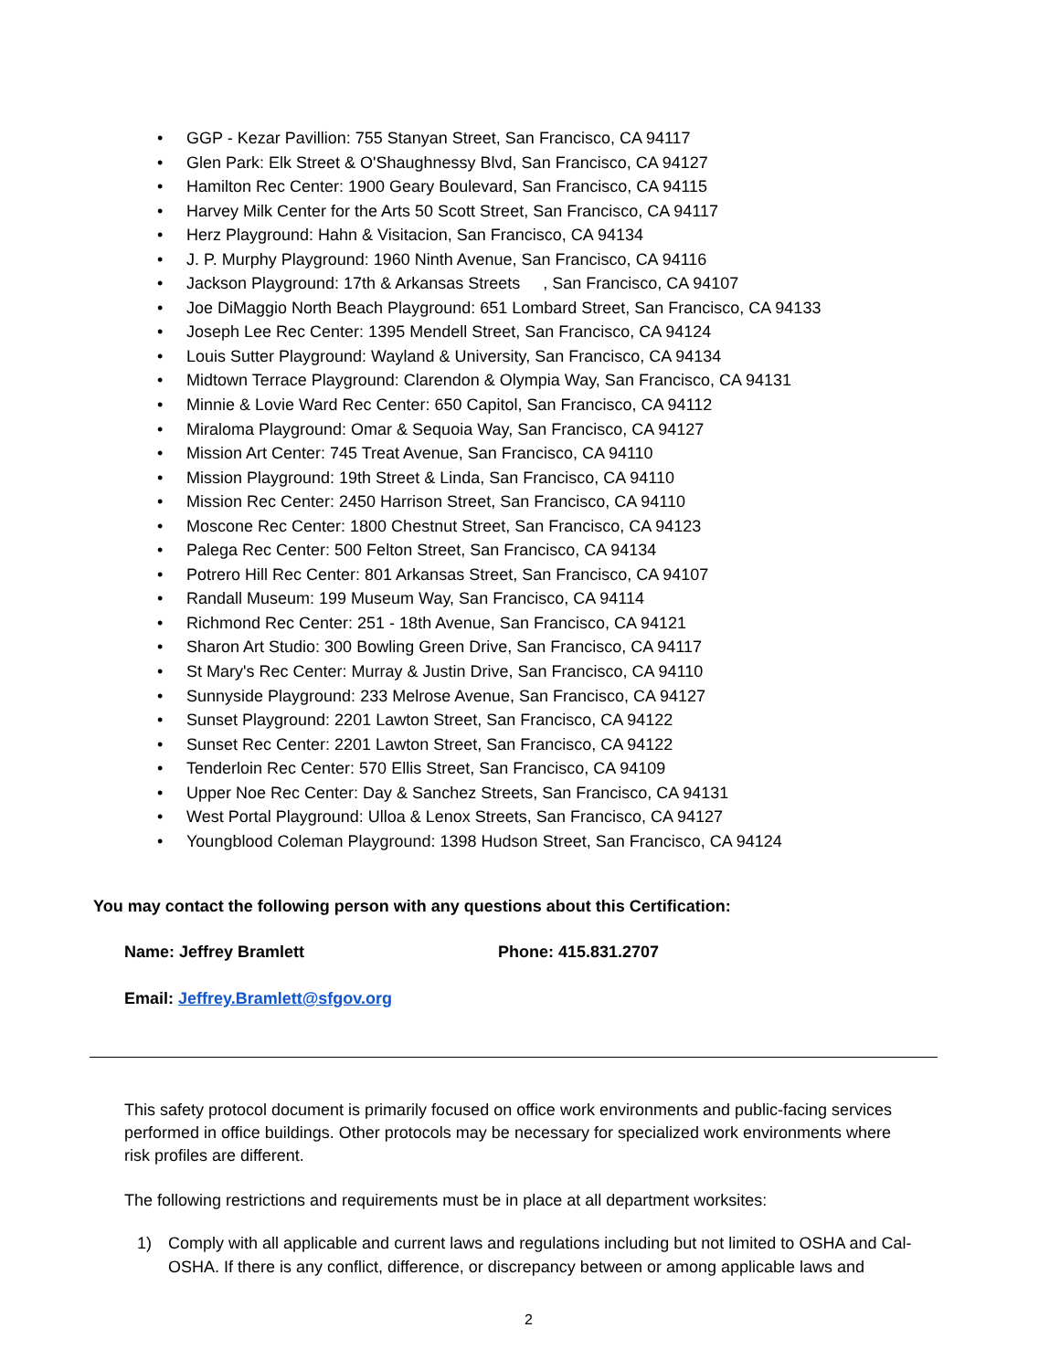• GGP - Kezar Pavillion: 755 Stanyan Street, San Francisco, CA 94117
• Glen Park: Elk Street & O'Shaughnessy Blvd, San Francisco, CA 94127
• Hamilton Rec Center: 1900 Geary Boulevard, San Francisco, CA 94115
• Harvey Milk Center for the Arts 50 Scott Street, San Francisco, CA 94117
• Herz Playground: Hahn & Visitacion, San Francisco, CA 94134
• J. P. Murphy Playground: 1960 Ninth Avenue, San Francisco, CA 94116
• Jackson Playground: 17th & Arkansas Streets , San Francisco, CA 94107
• Joe DiMaggio North Beach Playground: 651 Lombard Street, San Francisco, CA 94133
• Joseph Lee Rec Center: 1395 Mendell Street, San Francisco, CA 94124
• Louis Sutter Playground: Wayland & University, San Francisco, CA 94134
• Midtown Terrace Playground: Clarendon & Olympia Way, San Francisco, CA 94131
• Minnie & Lovie Ward Rec Center: 650 Capitol, San Francisco, CA 94112
• Miraloma Playground: Omar & Sequoia Way, San Francisco, CA 94127
• Mission Art Center: 745 Treat Avenue, San Francisco, CA 94110
• Mission Playground: 19th Street & Linda, San Francisco, CA 94110
• Mission Rec Center: 2450 Harrison Street, San Francisco, CA 94110
• Moscone Rec Center: 1800 Chestnut Street, San Francisco, CA 94123
• Palega Rec Center: 500 Felton Street, San Francisco, CA 94134
• Potrero Hill Rec Center: 801 Arkansas Street, San Francisco, CA 94107
• Randall Museum: 199 Museum Way, San Francisco, CA 94114
• Richmond Rec Center: 251 - 18th Avenue, San Francisco, CA 94121
• Sharon Art Studio: 300 Bowling Green Drive, San Francisco, CA 94117
• St Mary's Rec Center: Murray & Justin Drive, San Francisco, CA 94110
• Sunnyside Playground: 233 Melrose Avenue, San Francisco, CA 94127
• Sunset Playground: 2201 Lawton Street, San Francisco, CA 94122
• Sunset Rec Center: 2201 Lawton Street, San Francisco, CA 94122
• Tenderloin Rec Center: 570 Ellis Street, San Francisco, CA 94109
• Upper Noe Rec Center: Day & Sanchez Streets, San Francisco, CA 94131
• West Portal Playground: Ulloa & Lenox Streets, San Francisco, CA 94127
• Youngblood Coleman Playground: 1398 Hudson Street, San Francisco, CA 94124
You may contact the following person with any questions about this Certification:
Name: Jeffrey Bramlett Phone: 415.831.2707
Email: Jeffrey.Bramlett@sfgov.org
This safety protocol document is primarily focused on office work environments and public-facing services performed in office buildings. Other protocols may be necessary for specialized work environments where risk profiles are different.
The following restrictions and requirements must be in place at all department worksites:
1) Comply with all applicable and current laws and regulations including but not limited to OSHA and Cal-OSHA. If there is any conflict, difference, or discrepancy between or among applicable laws and
2